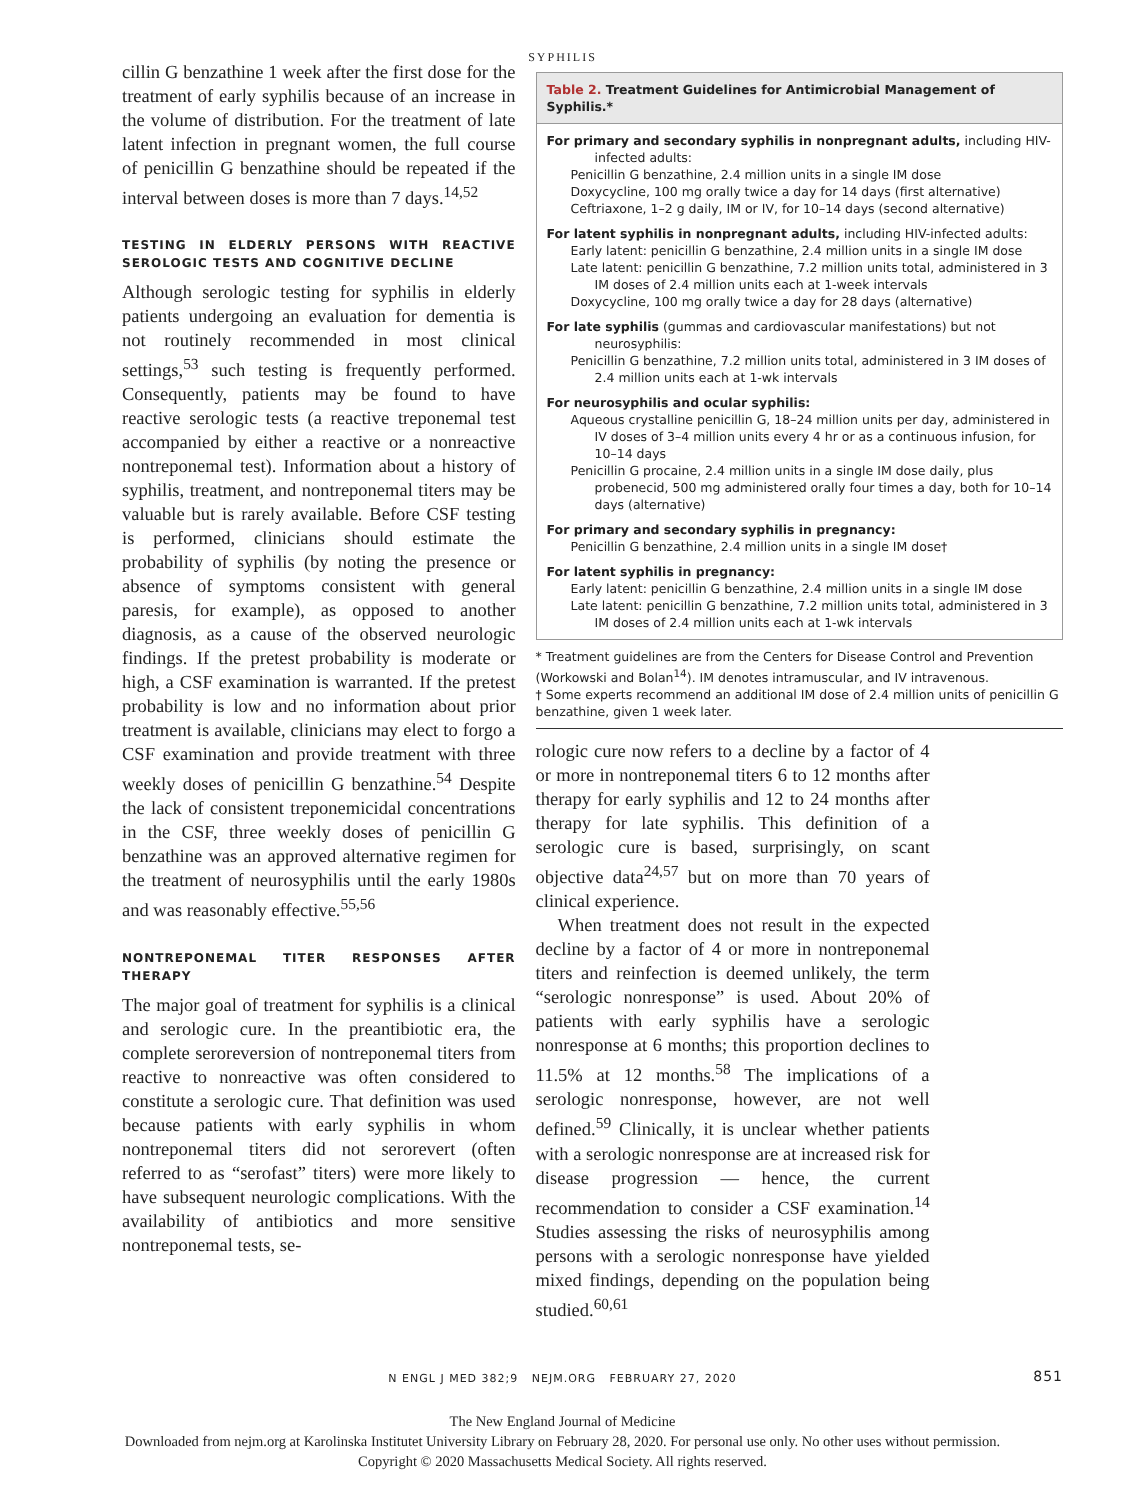SYPHILIS
cillin G benzathine 1 week after the first dose for the treatment of early syphilis because of an increase in the volume of distribution. For the treatment of late latent infection in pregnant women, the full course of penicillin G benzathine should be repeated if the interval between doses is more than 7 days.<sup>14,52</sup>
TESTING IN ELDERLY PERSONS WITH REACTIVE SEROLOGIC TESTS AND COGNITIVE DECLINE
Although serologic testing for syphilis in elderly patients undergoing an evaluation for dementia is not routinely recommended in most clinical settings,<sup>53</sup> such testing is frequently performed. Consequently, patients may be found to have reactive serologic tests (a reactive treponemal test accompanied by either a reactive or a nonreactive nontreponemal test). Information about a history of syphilis, treatment, and nontreponemal titers may be valuable but is rarely available. Before CSF testing is performed, clinicians should estimate the probability of syphilis (by noting the presence or absence of symptoms consistent with general paresis, for example), as opposed to another diagnosis, as a cause of the observed neurologic findings. If the pretest probability is moderate or high, a CSF examination is warranted. If the pretest probability is low and no information about prior treatment is available, clinicians may elect to forgo a CSF examination and provide treatment with three weekly doses of penicillin G benzathine.<sup>54</sup> Despite the lack of consistent treponemicidal concentrations in the CSF, three weekly doses of penicillin G benzathine was an approved alternative regimen for the treatment of neurosyphilis until the early 1980s and was reasonably effective.<sup>55,56</sup>
NONTREPONEMAL TITER RESPONSES AFTER THERAPY
The major goal of treatment for syphilis is a clinical and serologic cure. In the preantibiotic era, the complete seroreversion of nontreponemal titers from reactive to nonreactive was often considered to constitute a serologic cure. That definition was used because patients with early syphilis in whom nontreponemal titers did not serorevert (often referred to as “serofast” titers) were more likely to have subsequent neurologic complications. With the availability of antibiotics and more sensitive nontreponemal tests, se-
Table 2. Treatment Guidelines for Antimicrobial Management of Syphilis.*
For primary and secondary syphilis in nonpregnant adults, including HIV-infected adults:
Penicillin G benzathine, 2.4 million units in a single IM dose
Doxycycline, 100 mg orally twice a day for 14 days (first alternative)
Ceftriaxone, 1–2 g daily, IM or IV, for 10–14 days (second alternative)
For latent syphilis in nonpregnant adults, including HIV-infected adults:
Early latent: penicillin G benzathine, 2.4 million units in a single IM dose
Late latent: penicillin G benzathine, 7.2 million units total, administered in 3 IM doses of 2.4 million units each at 1-week intervals
Doxycycline, 100 mg orally twice a day for 28 days (alternative)
For late syphilis (gummas and cardiovascular manifestations) but not neurosyphilis:
Penicillin G benzathine, 7.2 million units total, administered in 3 IM doses of 2.4 million units each at 1-wk intervals
For neurosyphilis and ocular syphilis:
Aqueous crystalline penicillin G, 18–24 million units per day, administered in IV doses of 3–4 million units every 4 hr or as a continuous infusion, for 10–14 days
Penicillin G procaine, 2.4 million units in a single IM dose daily, plus probenecid, 500 mg administered orally four times a day, both for 10–14 days (alternative)
For primary and secondary syphilis in pregnancy:
Penicillin G benzathine, 2.4 million units in a single IM dose†
For latent syphilis in pregnancy:
Early latent: penicillin G benzathine, 2.4 million units in a single IM dose
Late latent: penicillin G benzathine, 7.2 million units total, administered in 3 IM doses of 2.4 million units each at 1-wk intervals
* Treatment guidelines are from the Centers for Disease Control and Prevention (Workowski and Bolan<sup>14</sup>). IM denotes intramuscular, and IV intravenous.
† Some experts recommend an additional IM dose of 2.4 million units of penicillin G benzathine, given 1 week later.
rologic cure now refers to a decline by a factor of 4 or more in nontreponemal titers 6 to 12 months after therapy for early syphilis and 12 to 24 months after therapy for late syphilis. This definition of a serologic cure is based, surprisingly, on scant objective data<sup>24,57</sup> but on more than 70 years of clinical experience.
When treatment does not result in the expected decline by a factor of 4 or more in nontreponemal titers and reinfection is deemed unlikely, the term “serologic nonresponse” is used. About 20% of patients with early syphilis have a serologic nonresponse at 6 months; this proportion declines to 11.5% at 12 months.<sup>58</sup> The implications of a serologic nonresponse, however, are not well defined.<sup>59</sup> Clinically, it is unclear whether patients with a serologic nonresponse are at increased risk for disease progression — hence, the current recommendation to consider a CSF examination.<sup>14</sup> Studies assessing the risks of neurosyphilis among persons with a serologic nonresponse have yielded mixed findings, depending on the population being studied.<sup>60,61</sup>
N ENGL J MED 382;9 NEJM.ORG FEBRUARY 27, 2020 851
The New England Journal of Medicine
Downloaded from nejm.org at Karolinska Institutet University Library on February 28, 2020. For personal use only. No other uses without permission.
Copyright © 2020 Massachusetts Medical Society. All rights reserved.